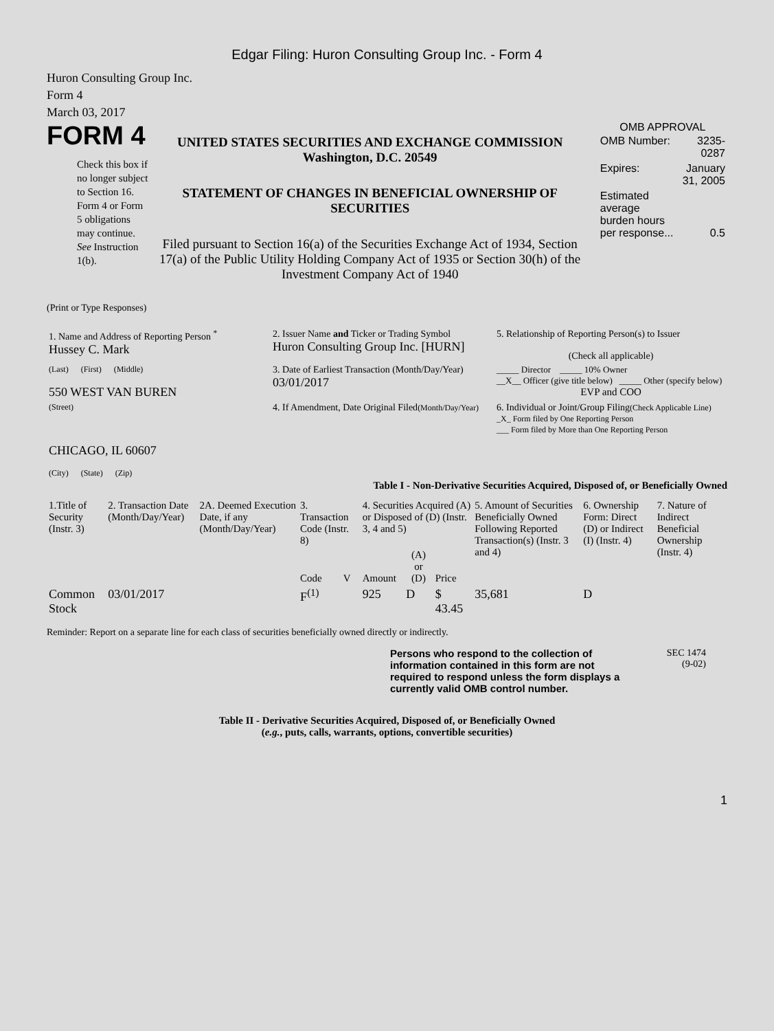Edgar Filing: Huron Consulting Group Inc. - Form 4
Huron Consulting Group Inc.
Form 4
March 03, 2017
FORM 4
Check this box if no longer subject to Section 16. Form 4 or Form 5 obligations may continue. See Instruction 1(b).
UNITED STATES SECURITIES AND EXCHANGE COMMISSION
Washington, D.C. 20549
STATEMENT OF CHANGES IN BENEFICIAL OWNERSHIP OF SECURITIES
Filed pursuant to Section 16(a) of the Securities Exchange Act of 1934, Section 17(a) of the Public Utility Holding Company Act of 1935 or Section 30(h) of the Investment Company Act of 1940
OMB APPROVAL
| OMB Number: | 3235-0287 |
| Expires: | January 31, 2005 |
| Estimated average burden hours per response... | 0.5 |
(Print or Type Responses)
| 1. Name and Address of Reporting Person <sup>*</sup> Hussey C. Mark | 2. Issuer Name and Ticker or Trading Symbol Huron Consulting Group Inc. [HURN] | 5. Relationship of Reporting Person(s) to Issuer (Check all applicable) |
| (Last) (First) (Middle) 550 WEST VAN BUREN | 3. Date of Earliest Transaction (Month/Day/Year) 03/01/2017 | _____ Director _____ 10% Owner __X__ Officer (give title below) _____ Other (specify below) EVP and COO |
| (Street) CHICAGO, IL 60607 (City) (State) (Zip) | 4. If Amendment, Date Original Filed (Month/Day/Year) | 6. Individual or Joint/Group Filing (Check Applicable Line) _X_ Form filed by One Reporting Person ___ Form filed by More than One Reporting Person |
Table I - Non-Derivative Securities Acquired, Disposed of, or Beneficially Owned
| 1.Title of Security (Instr. 3) | 2. Transaction Date (Month/Day/Year) | 2A. Deemed Execution Date, if any (Month/Day/Year) | 3. Transaction Code (Instr. 8) | | 4. Securities Acquired (A) or Disposed of (D) (Instr. 3, 4 and 5) | | | 5. Amount of Securities Beneficially Owned Following Reported Transaction(s) (Instr. 3 and 4) | 6. Ownership Form: Direct (D) or Indirect (I) (Instr. 4) | 7. Nature of Indirect Beneficial Ownership (Instr. 4) |
| --- | --- | --- | --- | --- | --- | --- | --- | --- | --- | --- |
| | | | Code | V | Amount | (A) or (D) | Price | | | |
| Common Stock | 03/01/2017 | | F<sup>(1)</sup> | | 925 | D | $ 43.45 | 35,681 | D | |
Reminder: Report on a separate line for each class of securities beneficially owned directly or indirectly.
Persons who respond to the collection of information contained in this form are not required to respond unless the form displays a currently valid OMB control number.
SEC 1474
(9-02)
Table II - Derivative Securities Acquired, Disposed of, or Beneficially Owned
(e.g., puts, calls, warrants, options, convertible securities)
1